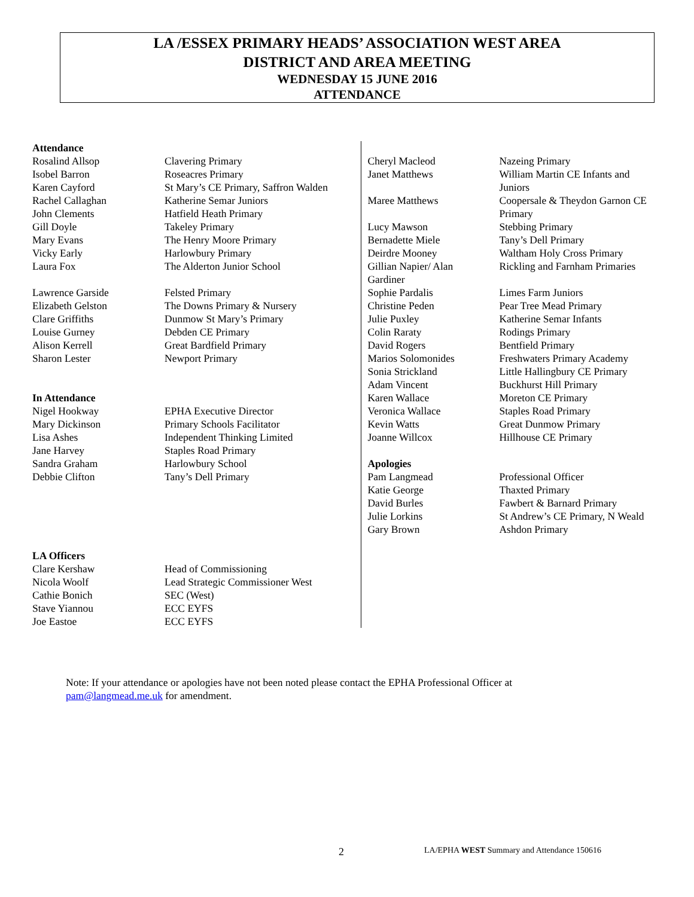LA /ESSEX PRIMARY HEADS’ ASSOCIATION WEST AREA
DISTRICT AND AREA MEETING
WEDNESDAY 15 JUNE 2016
ATTENDANCE
| Attendance | |
| Rosalind Allsop | Clavering Primary |
| Isobel Barron | Roseacres Primary |
| Karen Cayford | St Mary’s CE Primary, Saffron Walden |
| Rachel Callaghan | Katherine Semar Juniors |
| John Clements | Hatfield Heath Primary |
| Gill Doyle | Takeley Primary |
| Mary Evans | The Henry Moore Primary |
| Vicky Early | Harlowbury Primary |
| Laura Fox | The Alderton Junior School |
| Lawrence Garside | Felsted Primary |
| Elizabeth Gelston | The Downs Primary & Nursery |
| Clare Griffiths | Dunmow St Mary’s Primary |
| Louise Gurney | Debden CE Primary |
| Alison Kerrell | Great Bardfield Primary |
| Sharon Lester | Newport Primary |
| In Attendance | |
| Nigel Hookway | EPHA Executive Director |
| Mary Dickinson | Primary Schools Facilitator |
| Lisa Ashes | Independent Thinking Limited |
| Jane Harvey | Staples Road Primary |
| Sandra Graham | Harlowbury School |
| Debbie Clifton | Tany’s Dell Primary |
| LA Officers | |
| Clare Kershaw | Head of Commissioning |
| Nicola Woolf | Lead Strategic Commissioner West |
| Cathie Bonich | SEC (West) |
| Stave Yiannou | ECC EYFS |
| Joe Eastoe | ECC EYFS |
| Cheryl Macleod | Nazeing Primary |
| Janet Matthews | William Martin CE Infants and Juniors |
| Maree Matthews | Coopersale & Theydon Garnon CE Primary |
| Lucy Mawson | Stebbing Primary |
| Bernadette Miele | Tany’s Dell Primary |
| Deirdre Mooney | Waltham Holy Cross Primary |
| Gillian Napier/ Alan Gardiner | Rickling and Farnham Primaries |
| Sophie Pardalis | Limes Farm Juniors |
| Christine Peden | Pear Tree Mead Primary |
| Julie Puxley | Katherine Semar Infants |
| Colin Raraty | Rodings Primary |
| David Rogers | Bentfield Primary |
| Marios Solomonides | Freshwaters Primary Academy |
| Sonia Strickland | Little Hallingbury CE Primary |
| Adam Vincent | Buckhurst Hill Primary |
| Karen Wallace | Moreton CE Primary |
| Veronica Wallace | Staples Road Primary |
| Kevin Watts | Great Dunmow Primary |
| Joanne Willcox | Hillhouse CE Primary |
| Apologies | |
| Pam Langmead | Professional Officer |
| Katie George | Thaxted Primary |
| David Burles | Fawbert & Barnard Primary |
| Julie Lorkins | St Andrew’s CE Primary, N Weald |
| Gary Brown | Ashdon Primary |
Note: If your attendance or apologies have not been noted please contact the EPHA Professional Officer at
pam@langmead.me.uk for amendment.
2
LA/EPHA WEST Summary and Attendance 150616